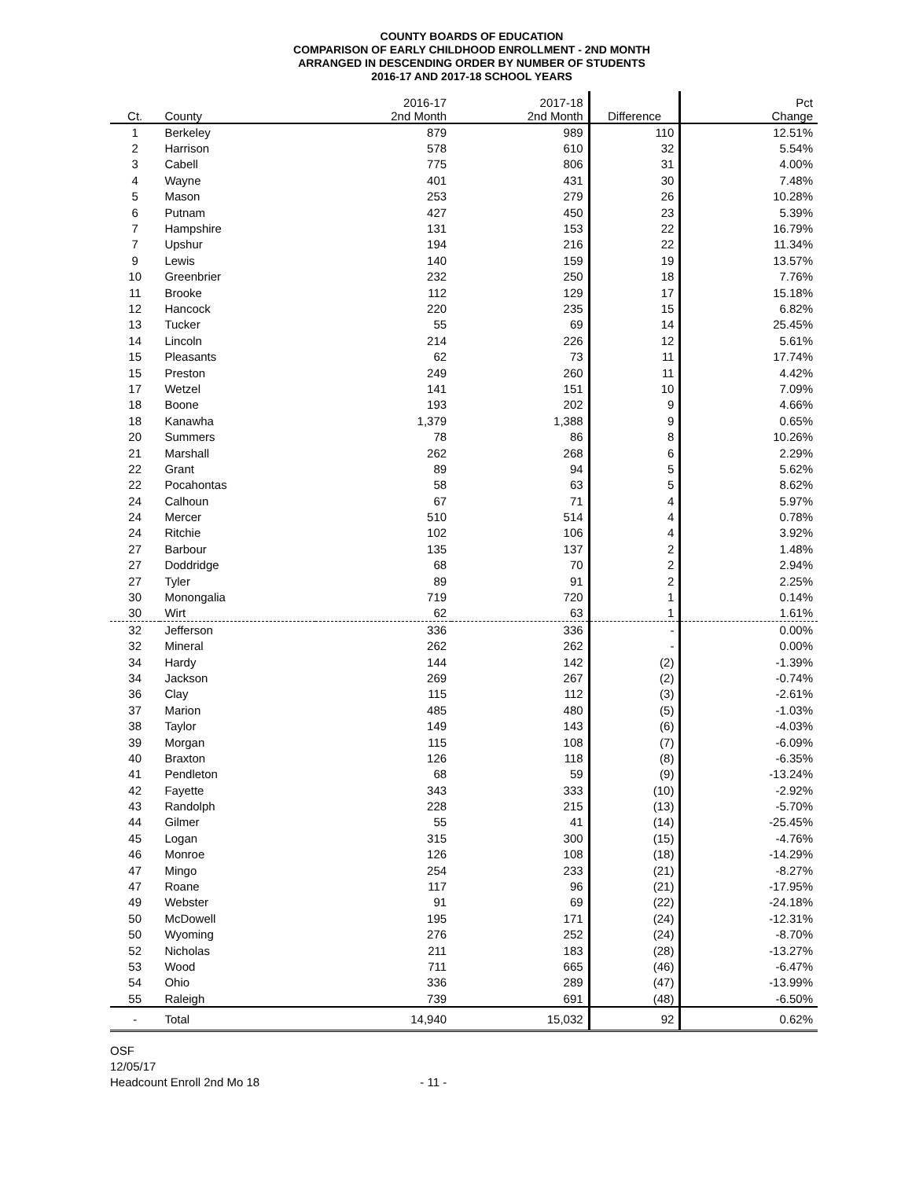COUNTY BOARDS OF EDUCATION
COMPARISON OF EARLY CHILDHOOD ENROLLMENT - 2ND MONTH
ARRANGED IN DESCENDING ORDER BY NUMBER OF STUDENTS
2016-17 AND 2017-18 SCHOOL YEARS
| Ct. | County | 2016-17 2nd Month | 2017-18 2nd Month | Difference | Pct Change |
| --- | --- | --- | --- | --- | --- |
| 1 | Berkeley | 879 | 989 | 110 | 12.51% |
| 2 | Harrison | 578 | 610 | 32 | 5.54% |
| 3 | Cabell | 775 | 806 | 31 | 4.00% |
| 4 | Wayne | 401 | 431 | 30 | 7.48% |
| 5 | Mason | 253 | 279 | 26 | 10.28% |
| 6 | Putnam | 427 | 450 | 23 | 5.39% |
| 7 | Hampshire | 131 | 153 | 22 | 16.79% |
| 7 | Upshur | 194 | 216 | 22 | 11.34% |
| 9 | Lewis | 140 | 159 | 19 | 13.57% |
| 10 | Greenbrier | 232 | 250 | 18 | 7.76% |
| 11 | Brooke | 112 | 129 | 17 | 15.18% |
| 12 | Hancock | 220 | 235 | 15 | 6.82% |
| 13 | Tucker | 55 | 69 | 14 | 25.45% |
| 14 | Lincoln | 214 | 226 | 12 | 5.61% |
| 15 | Pleasants | 62 | 73 | 11 | 17.74% |
| 15 | Preston | 249 | 260 | 11 | 4.42% |
| 17 | Wetzel | 141 | 151 | 10 | 7.09% |
| 18 | Boone | 193 | 202 | 9 | 4.66% |
| 18 | Kanawha | 1,379 | 1,388 | 9 | 0.65% |
| 20 | Summers | 78 | 86 | 8 | 10.26% |
| 21 | Marshall | 262 | 268 | 6 | 2.29% |
| 22 | Grant | 89 | 94 | 5 | 5.62% |
| 22 | Pocahontas | 58 | 63 | 5 | 8.62% |
| 24 | Calhoun | 67 | 71 | 4 | 5.97% |
| 24 | Mercer | 510 | 514 | 4 | 0.78% |
| 24 | Ritchie | 102 | 106 | 4 | 3.92% |
| 27 | Barbour | 135 | 137 | 2 | 1.48% |
| 27 | Doddridge | 68 | 70 | 2 | 2.94% |
| 27 | Tyler | 89 | 91 | 2 | 2.25% |
| 30 | Monongalia | 719 | 720 | 1 | 0.14% |
| 30 | Wirt | 62 | 63 | 1 | 1.61% |
| 32 | Jefferson | 336 | 336 | - | 0.00% |
| 32 | Mineral | 262 | 262 | - | 0.00% |
| 34 | Hardy | 144 | 142 | (2) | -1.39% |
| 34 | Jackson | 269 | 267 | (2) | -0.74% |
| 36 | Clay | 115 | 112 | (3) | -2.61% |
| 37 | Marion | 485 | 480 | (5) | -1.03% |
| 38 | Taylor | 149 | 143 | (6) | -4.03% |
| 39 | Morgan | 115 | 108 | (7) | -6.09% |
| 40 | Braxton | 126 | 118 | (8) | -6.35% |
| 41 | Pendleton | 68 | 59 | (9) | -13.24% |
| 42 | Fayette | 343 | 333 | (10) | -2.92% |
| 43 | Randolph | 228 | 215 | (13) | -5.70% |
| 44 | Gilmer | 55 | 41 | (14) | -25.45% |
| 45 | Logan | 315 | 300 | (15) | -4.76% |
| 46 | Monroe | 126 | 108 | (18) | -14.29% |
| 47 | Mingo | 254 | 233 | (21) | -8.27% |
| 47 | Roane | 117 | 96 | (21) | -17.95% |
| 49 | Webster | 91 | 69 | (22) | -24.18% |
| 50 | McDowell | 195 | 171 | (24) | -12.31% |
| 50 | Wyoming | 276 | 252 | (24) | -8.70% |
| 52 | Nicholas | 211 | 183 | (28) | -13.27% |
| 53 | Wood | 711 | 665 | (46) | -6.47% |
| 54 | Ohio | 336 | 289 | (47) | -13.99% |
| 55 | Raleigh | 739 | 691 | (48) | -6.50% |
| - | Total | 14,940 | 15,032 | 92 | 0.62% |
OSF
12/05/17
Headcount Enroll 2nd Mo 18 - 11 -